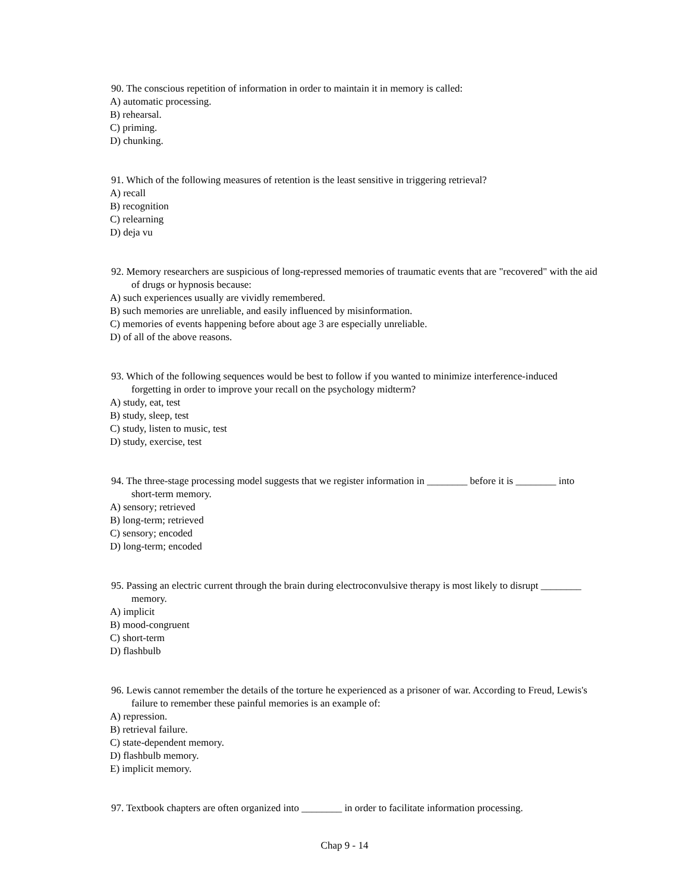90. The conscious repetition of information in order to maintain it in memory is called:
A) automatic processing.
B) rehearsal.
C) priming.
D) chunking.
91. Which of the following measures of retention is the least sensitive in triggering retrieval?
A) recall
B) recognition
C) relearning
D) deja vu
92. Memory researchers are suspicious of long-repressed memories of traumatic events that are "recovered" with the aid of drugs or hypnosis because:
A) such experiences usually are vividly remembered.
B) such memories are unreliable, and easily influenced by misinformation.
C) memories of events happening before about age 3 are especially unreliable.
D) of all of the above reasons.
93. Which of the following sequences would be best to follow if you wanted to minimize interference-induced forgetting in order to improve your recall on the psychology midterm?
A) study, eat, test
B) study, sleep, test
C) study, listen to music, test
D) study, exercise, test
94. The three-stage processing model suggests that we register information in ________ before it is ________ into short-term memory.
A) sensory; retrieved
B) long-term; retrieved
C) sensory; encoded
D) long-term; encoded
95. Passing an electric current through the brain during electroconvulsive therapy is most likely to disrupt ________ memory.
A) implicit
B) mood-congruent
C) short-term
D) flashbulb
96. Lewis cannot remember the details of the torture he experienced as a prisoner of war. According to Freud, Lewis's failure to remember these painful memories is an example of:
A) repression.
B) retrieval failure.
C) state-dependent memory.
D) flashbulb memory.
E) implicit memory.
97. Textbook chapters are often organized into ________ in order to facilitate information processing.
Chap 9 - 14